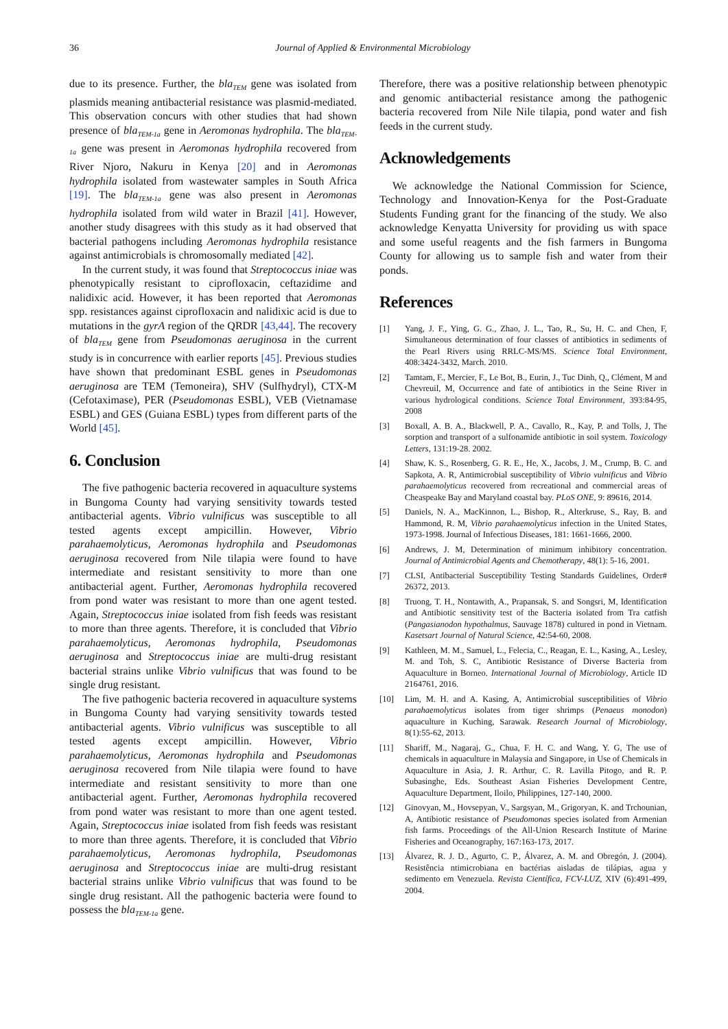36 Journal of Applied & Environmental Microbiology
due to its presence. Further, the bla<sub>TEM</sub> gene was isolated from plasmids meaning antibacterial resistance was plasmid-mediated. This observation concurs with other studies that had shown presence of bla<sub>TEM-1a</sub> gene in Aeromonas hydrophila. The bla<sub>TEM-1a</sub> gene was present in Aeromonas hydrophila recovered from River Njoro, Nakuru in Kenya [20] and in Aeromonas hydrophila isolated from wastewater samples in South Africa [19]. The bla<sub>TEM-1a</sub> gene was also present in Aeromonas hydrophila isolated from wild water in Brazil [41]. However, another study disagrees with this study as it had observed that bacterial pathogens including Aeromonas hydrophila resistance against antimicrobials is chromosomally mediated [42].
In the current study, it was found that Streptococcus iniae was phenotypically resistant to ciprofloxacin, ceftazidime and nalidixic acid. However, it has been reported that Aeromonas spp. resistances against ciprofloxacin and nalidixic acid is due to mutations in the gyrA region of the QRDR [43,44]. The recovery of bla<sub>TEM</sub> gene from Pseudomonas aeruginosa in the current study is in concurrence with earlier reports [45]. Previous studies have shown that predominant ESBL genes in Pseudomonas aeruginosa are TEM (Temoneira), SHV (Sulfhydryl), CTX-M (Cefotaximase), PER (Pseudomonas ESBL), VEB (Vietnamase ESBL) and GES (Guiana ESBL) types from different parts of the World [45].
6. Conclusion
The five pathogenic bacteria recovered in aquaculture systems in Bungoma County had varying sensitivity towards tested antibacterial agents. Vibrio vulnificus was susceptible to all tested agents except ampicillin. However, Vibrio parahaemolyticus, Aeromonas hydrophila and Pseudomonas aeruginosa recovered from Nile tilapia were found to have intermediate and resistant sensitivity to more than one antibacterial agent. Further, Aeromonas hydrophila recovered from pond water was resistant to more than one agent tested. Again, Streptococcus iniae isolated from fish feeds was resistant to more than three agents. Therefore, it is concluded that Vibrio parahaemolyticus, Aeromonas hydrophila, Pseudomonas aeruginosa and Streptococcus iniae are multi-drug resistant bacterial strains unlike Vibrio vulnificus that was found to be single drug resistant.
The five pathogenic bacteria recovered in aquaculture systems in Bungoma County had varying sensitivity towards tested antibacterial agents. Vibrio vulnificus was susceptible to all tested agents except ampicillin. However, Vibrio parahaemolyticus, Aeromonas hydrophila and Pseudomonas aeruginosa recovered from Nile tilapia were found to have intermediate and resistant sensitivity to more than one antibacterial agent. Further, Aeromonas hydrophila recovered from pond water was resistant to more than one agent tested. Again, Streptococcus iniae isolated from fish feeds was resistant to more than three agents. Therefore, it is concluded that Vibrio parahaemolyticus, Aeromonas hydrophila, Pseudomonas aeruginosa and Streptococcus iniae are multi-drug resistant bacterial strains unlike Vibrio vulnificus that was found to be single drug resistant. All the pathogenic bacteria were found to possess the bla<sub>TEM-1a</sub> gene.
Therefore, there was a positive relationship between phenotypic and genomic antibacterial resistance among the pathogenic bacteria recovered from Nile Nile tilapia, pond water and fish feeds in the current study.
Acknowledgements
We acknowledge the National Commission for Science, Technology and Innovation-Kenya for the Post-Graduate Students Funding grant for the financing of the study. We also acknowledge Kenyatta University for providing us with space and some useful reagents and the fish farmers in Bungoma County for allowing us to sample fish and water from their ponds.
References
[1] Yang, J. F., Ying, G. G., Zhao, J. L., Tao, R., Su, H. C. and Chen, F, Simultaneous determination of four classes of antibiotics in sediments of the Pearl Rivers using RRLC-MS/MS. Science Total Environment, 408:3424-3432, March. 2010.
[2] Tamtam, F., Mercier, F., Le Bot, B., Eurin, J., Tuc Dinh, Q., Clément, M and Chevreuil, M, Occurrence and fate of antibiotics in the Seine River in various hydrological conditions. Science Total Environment, 393:84-95, 2008
[3] Boxall, A. B. A., Blackwell, P. A., Cavallo, R., Kay, P. and Tolls, J, The sorption and transport of a sulfonamide antibiotic in soil system. Toxicology Letters, 131:19-28. 2002.
[4] Shaw, K. S., Rosenberg, G. R. E., He, X., Jacobs, J. M., Crump, B. C. and Sapkota, A. R, Antimicrobial susceptibility of Vibrio vulnificus and Vibrio parahaemolyticus recovered from recreational and commercial areas of Cheaspeake Bay and Maryland coastal bay. PLoS ONE, 9: 89616, 2014.
[5] Daniels, N. A., MacKinnon, L., Bishop, R., Alterkruse, S., Ray, B. and Hammond, R. M, Vibrio parahaemolyticus infection in the United States, 1973-1998. Journal of Infectious Diseases, 181: 1661-1666, 2000.
[6] Andrews, J. M, Determination of minimum inhibitory concentration. Journal of Antimicrobial Agents and Chemotherapy, 48(1): 5-16, 2001.
[7] CLSI, Antibacterial Susceptibility Testing Standards Guidelines, Order# 26372, 2013.
[8] Truong, T. H., Nontawith, A., Prapansak, S. and Songsri, M, Identification and Antibiotic sensitivity test of the Bacteria isolated from Tra catfish (Pangasianodon hypothalmus, Sauvage 1878) cultured in pond in Vietnam. Kasetsart Journal of Natural Science, 42:54-60, 2008.
[9] Kathleen, M. M., Samuel, L., Felecia, C., Reagan, E. L., Kasing, A., Lesley, M. and Toh, S. C, Antibiotic Resistance of Diverse Bacteria from Aquaculture in Borneo. International Journal of Microbiology, Article ID 2164761, 2016.
[10] Lim, M. H. and A. Kasing, A, Antimicrobial susceptibilities of Vibrio parahaemolyticus isolates from tiger shrimps (Penaeus monodon) aquaculture in Kuching, Sarawak. Research Journal of Microbiology, 8(1):55-62, 2013.
[11] Shariff, M., Nagaraj, G., Chua, F. H. C. and Wang, Y. G, The use of chemicals in aquaculture in Malaysia and Singapore, in Use of Chemicals in Aquaculture in Asia, J. R. Arthur, C. R. Lavilla Pitogo, and R. P. Subasinghe, Eds. Southeast Asian Fisheries Development Centre, Aquaculture Department, Iloilo, Philippines, 127-140, 2000.
[12] Ginovyan, M., Hovsepyan, V., Sargsyan, M., Grigoryan, K. and Trchounian, A, Antibiotic resistance of Pseudomonas species isolated from Armenian fish farms. Proceedings of the All-Union Research Institute of Marine Fisheries and Oceanography, 167:163-173, 2017.
[13] Álvarez, R. J. D., Agurto, C. P., Álvarez, A. M. and Obregón, J. (2004). Resistência ntimicrobiana en bactérias aisladas de tilápias, agua y sedimento em Venezuela. Revista Científica, FCV-LUZ, XIV (6):491-499, 2004.